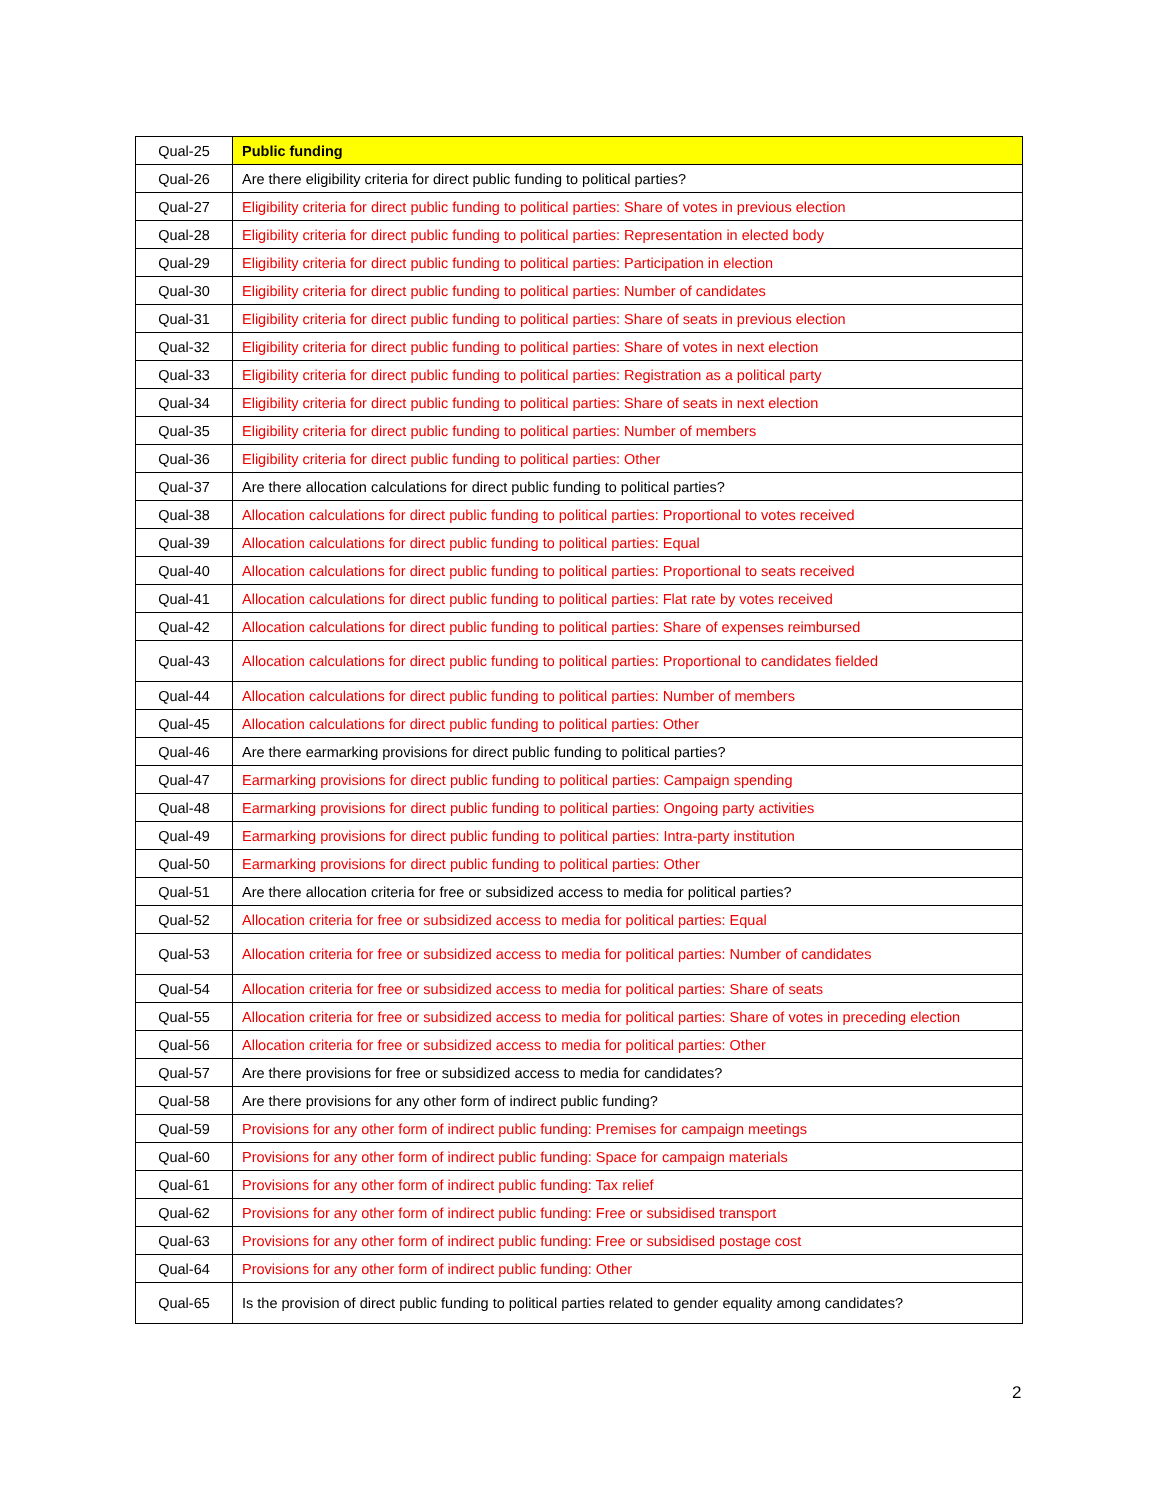| Qual-25 | Public funding |
| Qual-26 | Are there eligibility criteria for direct public funding to political parties? |
| Qual-27 | Eligibility criteria for direct public funding to political parties: Share of votes in previous election |
| Qual-28 | Eligibility criteria for direct public funding to political parties: Representation in elected body |
| Qual-29 | Eligibility criteria for direct public funding to political parties: Participation in election |
| Qual-30 | Eligibility criteria for direct public funding to political parties: Number of candidates |
| Qual-31 | Eligibility criteria for direct public funding to political parties: Share of seats in previous election |
| Qual-32 | Eligibility criteria for direct public funding to political parties: Share of votes in next election |
| Qual-33 | Eligibility criteria for direct public funding to political parties: Registration as a political party |
| Qual-34 | Eligibility criteria for direct public funding to political parties: Share of seats in next election |
| Qual-35 | Eligibility criteria for direct public funding to political parties: Number of members |
| Qual-36 | Eligibility criteria for direct public funding to political parties: Other |
| Qual-37 | Are there allocation calculations for direct public funding to political parties? |
| Qual-38 | Allocation calculations for direct public funding to political parties: Proportional to votes received |
| Qual-39 | Allocation calculations for direct public funding to political parties: Equal |
| Qual-40 | Allocation calculations for direct public funding to political parties: Proportional to seats received |
| Qual-41 | Allocation calculations for direct public funding to political parties: Flat rate by votes received |
| Qual-42 | Allocation calculations for direct public funding to political parties: Share of expenses reimbursed |
| Qual-43 | Allocation calculations for direct public funding to political parties: Proportional to candidates fielded |
| Qual-44 | Allocation calculations for direct public funding to political parties: Number of members |
| Qual-45 | Allocation calculations for direct public funding to political parties: Other |
| Qual-46 | Are there earmarking provisions for direct public funding to political parties? |
| Qual-47 | Earmarking provisions for direct public funding to political parties: Campaign spending |
| Qual-48 | Earmarking provisions for direct public funding to political parties: Ongoing party activities |
| Qual-49 | Earmarking provisions for direct public funding to political parties: Intra-party institution |
| Qual-50 | Earmarking provisions for direct public funding to political parties: Other |
| Qual-51 | Are there allocation criteria for free or subsidized access to media for political parties? |
| Qual-52 | Allocation criteria for free or subsidized access to media for political parties: Equal |
| Qual-53 | Allocation criteria for free or subsidized access to media for political parties: Number of candidates |
| Qual-54 | Allocation criteria for free or subsidized access to media for political parties: Share of seats |
| Qual-55 | Allocation criteria for free or subsidized access to media for political parties: Share of votes in preceding election |
| Qual-56 | Allocation criteria for free or subsidized access to media for political parties: Other |
| Qual-57 | Are there provisions for free or subsidized access to media for candidates? |
| Qual-58 | Are there provisions for any other form of indirect public funding? |
| Qual-59 | Provisions for any other form of indirect public funding: Premises for campaign meetings |
| Qual-60 | Provisions for any other form of indirect public funding: Space for campaign materials |
| Qual-61 | Provisions for any other form of indirect public funding: Tax relief |
| Qual-62 | Provisions for any other form of indirect public funding: Free or subsidised transport |
| Qual-63 | Provisions for any other form of indirect public funding: Free or subsidised postage cost |
| Qual-64 | Provisions for any other form of indirect public funding: Other |
| Qual-65 | Is the provision of direct public funding to political parties related to gender equality among candidates? |
2